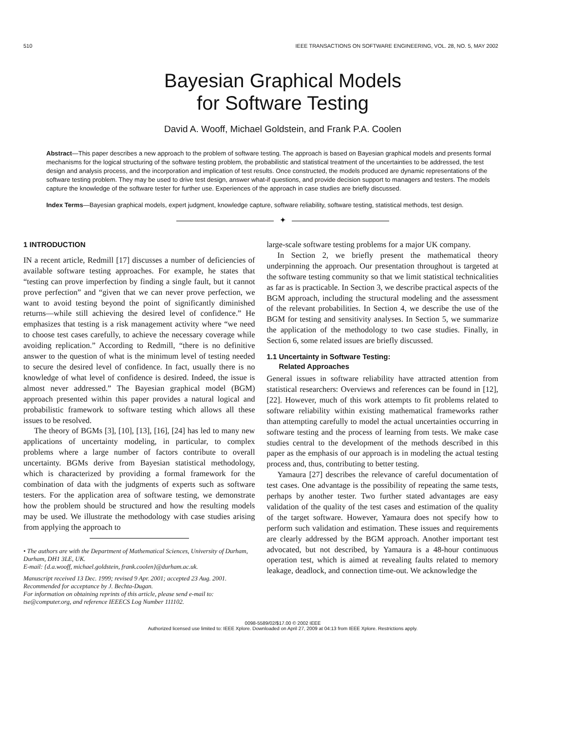510 IEEE TRANSACTIONS ON SOFTWARE ENGINEERING, VOL. 28, NO. 5, MAY 2002
Bayesian Graphical Models
for Software Testing
David A. Wooff, Michael Goldstein, and Frank P.A. Coolen
Abstract—This paper describes a new approach to the problem of software testing. The approach is based on Bayesian graphical models and presents formal mechanisms for the logical structuring of the software testing problem, the probabilistic and statistical treatment of the uncertainties to be addressed, the test design and analysis process, and the incorporation and implication of test results. Once constructed, the models produced are dynamic representations of the software testing problem. They may be used to drive test design, answer what-if questions, and provide decision support to managers and testers. The models capture the knowledge of the software tester for further use. Experiences of the approach in case studies are briefly discussed.
Index Terms—Bayesian graphical models, expert judgment, knowledge capture, software reliability, software testing, statistical methods, test design.
✦
1 INTRODUCTION
IN a recent article, Redmill [17] discusses a number of deficiencies of available software testing approaches. For example, he states that “testing can prove imperfection by finding a single fault, but it cannot prove perfection” and “given that we can never prove perfection, we want to avoid testing beyond the point of significantly diminished returns—while still achieving the desired level of confidence.” He emphasizes that testing is a risk management activity where “we need to choose test cases carefully, to achieve the necessary coverage while avoiding replication.” According to Redmill, “there is no definitive answer to the question of what is the minimum level of testing needed to secure the desired level of confidence. In fact, usually there is no knowledge of what level of confidence is desired. Indeed, the issue is almost never addressed.” The Bayesian graphical model (BGM) approach presented within this paper provides a natural logical and probabilistic framework to software testing which allows all these issues to be resolved.
The theory of BGMs [3], [10], [13], [16], [24] has led to many new applications of uncertainty modeling, in particular, to complex problems where a large number of factors contribute to overall uncertainty. BGMs derive from Bayesian statistical methodology, which is characterized by providing a formal framework for the combination of data with the judgments of experts such as software testers. For the application area of software testing, we demonstrate how the problem should be structured and how the resulting models may be used. We illustrate the methodology with case studies arising from applying the approach to
• The authors are with the Department of Mathematical Sciences, University of Durham, Durham, DH1 3LE, UK.
E-mail: {d.a.wooff, michael.goldstein, frank.coolen}@durham.ac.uk.
Manuscript received 13 Dec. 1999; revised 9 Apr. 2001; accepted 23 Aug. 2001.
Recommended for acceptance by J. Bechta-Dugan.
For information on obtaining reprints of this article, please send e-mail to: tse@computer.org, and reference IEEECS Log Number 111102.
large-scale software testing problems for a major UK company.
In Section 2, we briefly present the mathematical theory underpinning the approach. Our presentation throughout is targeted at the software testing community so that we limit statistical technicalities as far as is practicable. In Section 3, we describe practical aspects of the BGM approach, including the structural modeling and the assessment of the relevant probabilities. In Section 4, we describe the use of the BGM for testing and sensitivity analyses. In Section 5, we summarize the application of the methodology to two case studies. Finally, in Section 6, some related issues are briefly discussed.
1.1 Uncertainty in Software Testing:
Related Approaches
General issues in software reliability have attracted attention from statistical researchers: Overviews and references can be found in [12], [22]. However, much of this work attempts to fit problems related to software reliability within existing mathematical frameworks rather than attempting carefully to model the actual uncertainties occurring in software testing and the process of learning from tests. We make case studies central to the development of the methods described in this paper as the emphasis of our approach is in modeling the actual testing process and, thus, contributing to better testing.
Yamaura [27] describes the relevance of careful documentation of test cases. One advantage is the possibility of repeating the same tests, perhaps by another tester. Two further stated advantages are easy validation of the quality of the test cases and estimation of the quality of the target software. However, Yamaura does not specify how to perform such validation and estimation. These issues and requirements are clearly addressed by the BGM approach. Another important test advocated, but not described, by Yamaura is a 48-hour continuous operation test, which is aimed at revealing faults related to memory leakage, deadlock, and connection time-out. We acknowledge the
0098-5589/02/$17.00 © 2002 IEEE
Authorized licensed use limited to: IEEE Xplore. Downloaded on April 27, 2009 at 04:13 from IEEE Xplore. Restrictions apply.